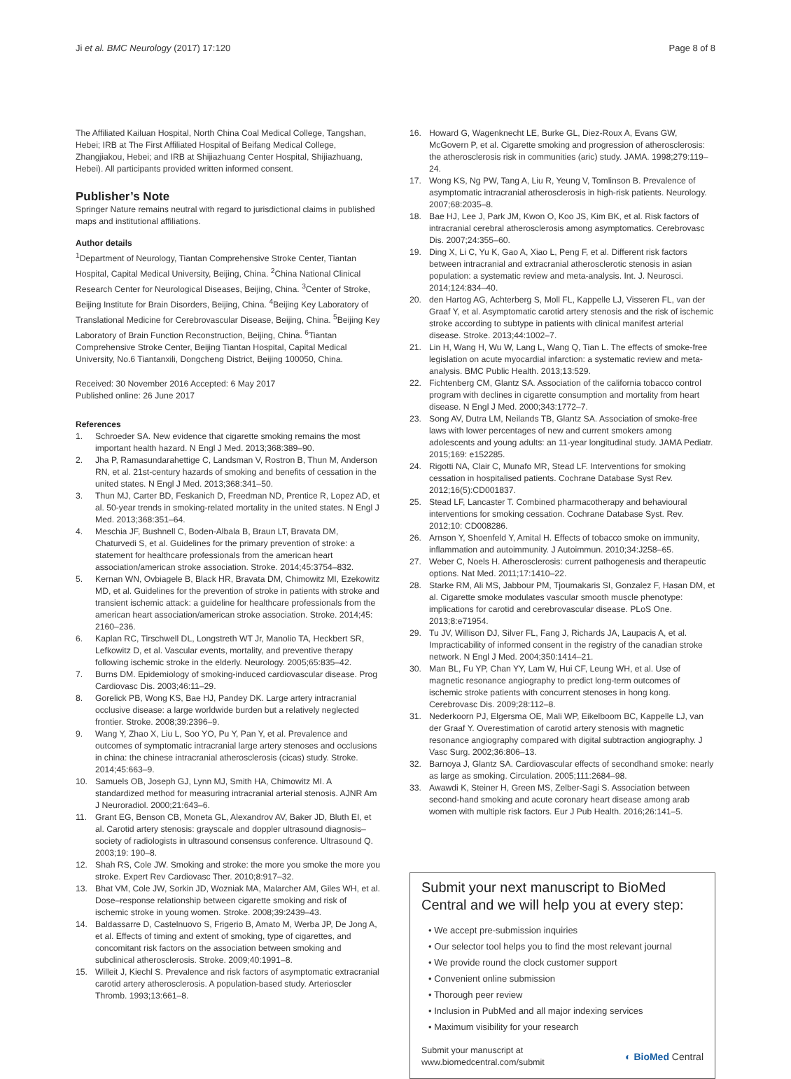Ji et al. BMC Neurology (2017) 17:120 Page 8 of 8
The Affiliated Kailuan Hospital, North China Coal Medical College, Tangshan, Hebei; IRB at The First Affiliated Hospital of Beifang Medical College, Zhangjiakou, Hebei; and IRB at Shijiazhuang Center Hospital, Shijiazhuang, Hebei). All participants provided written informed consent.
Publisher’s Note
Springer Nature remains neutral with regard to jurisdictional claims in published maps and institutional affiliations.
Author details
<sup>1</sup> Department of Neurology, Tiantan Comprehensive Stroke Center, Tiantan Hospital, Capital Medical University, Beijing, China. <sup>2</sup>China National Clinical Research Center for Neurological Diseases, Beijing, China. <sup>3</sup>Center of Stroke, Beijing Institute for Brain Disorders, Beijing, China. <sup>4</sup>Beijing Key Laboratory of Translational Medicine for Cerebrovascular Disease, Beijing, China. <sup>5</sup>Beijing Key Laboratory of Brain Function Reconstruction, Beijing, China. <sup>6</sup>Tiantan Comprehensive Stroke Center, Beijing Tiantan Hospital, Capital Medical University, No.6 Tiantanxili, Dongcheng District, Beijing 100050, China.
Received: 30 November 2016 Accepted: 6 May 2017
Published online: 26 June 2017
References
1. Schroeder SA. New evidence that cigarette smoking remains the most important health hazard. N Engl J Med. 2013;368:389–90.
2. Jha P, Ramasundarahettige C, Landsman V, Rostron B, Thun M, Anderson RN, et al. 21st-century hazards of smoking and benefits of cessation in the united states. N Engl J Med. 2013;368:341–50.
3. Thun MJ, Carter BD, Feskanich D, Freedman ND, Prentice R, Lopez AD, et al. 50-year trends in smoking-related mortality in the united states. N Engl J Med. 2013;368:351–64.
4. Meschia JF, Bushnell C, Boden-Albala B, Braun LT, Bravata DM, Chaturvedi S, et al. Guidelines for the primary prevention of stroke: a statement for healthcare professionals from the american heart association/american stroke association. Stroke. 2014;45:3754–832.
5. Kernan WN, Ovbiagele B, Black HR, Bravata DM, Chimowitz MI, Ezekowitz MD, et al. Guidelines for the prevention of stroke in patients with stroke and transient ischemic attack: a guideline for healthcare professionals from the american heart association/american stroke association. Stroke. 2014;45: 2160–236.
6. Kaplan RC, Tirschwell DL, Longstreth WT Jr, Manolio TA, Heckbert SR, Lefkowitz D, et al. Vascular events, mortality, and preventive therapy following ischemic stroke in the elderly. Neurology. 2005;65:835–42.
7. Burns DM. Epidemiology of smoking-induced cardiovascular disease. Prog Cardiovasc Dis. 2003;46:11–29.
8. Gorelick PB, Wong KS, Bae HJ, Pandey DK. Large artery intracranial occlusive disease: a large worldwide burden but a relatively neglected frontier. Stroke. 2008;39:2396–9.
9. Wang Y, Zhao X, Liu L, Soo YO, Pu Y, Pan Y, et al. Prevalence and outcomes of symptomatic intracranial large artery stenoses and occlusions in china: the chinese intracranial atherosclerosis (cicas) study. Stroke. 2014;45:663–9.
10. Samuels OB, Joseph GJ, Lynn MJ, Smith HA, Chimowitz MI. A standardized method for measuring intracranial arterial stenosis. AJNR Am J Neuroradiol. 2000;21:643–6.
11. Grant EG, Benson CB, Moneta GL, Alexandrov AV, Baker JD, Bluth EI, et al. Carotid artery stenosis: grayscale and doppler ultrasound diagnosis–society of radiologists in ultrasound consensus conference. Ultrasound Q. 2003;19: 190–8.
12. Shah RS, Cole JW. Smoking and stroke: the more you smoke the more you stroke. Expert Rev Cardiovasc Ther. 2010;8:917–32.
13. Bhat VM, Cole JW, Sorkin JD, Wozniak MA, Malarcher AM, Giles WH, et al. Dose–response relationship between cigarette smoking and risk of ischemic stroke in young women. Stroke. 2008;39:2439–43.
14. Baldassarre D, Castelnuovo S, Frigerio B, Amato M, Werba JP, De Jong A, et al. Effects of timing and extent of smoking, type of cigarettes, and concomitant risk factors on the association between smoking and subclinical atherosclerosis. Stroke. 2009;40:1991–8.
15. Willeit J, Kiechl S. Prevalence and risk factors of asymptomatic extracranial carotid artery atherosclerosis. A population-based study. Arterioscler Thromb. 1993;13:661–8.
16. Howard G, Wagenknecht LE, Burke GL, Diez-Roux A, Evans GW, McGovern P, et al. Cigarette smoking and progression of atherosclerosis: the atherosclerosis risk in communities (aric) study. JAMA. 1998;279:119–24.
17. Wong KS, Ng PW, Tang A, Liu R, Yeung V, Tomlinson B. Prevalence of asymptomatic intracranial atherosclerosis in high-risk patients. Neurology. 2007;68:2035–8.
18. Bae HJ, Lee J, Park JM, Kwon O, Koo JS, Kim BK, et al. Risk factors of intracranial cerebral atherosclerosis among asymptomatics. Cerebrovasc Dis. 2007;24:355–60.
19. Ding X, Li C, Yu K, Gao A, Xiao L, Peng F, et al. Different risk factors between intracranial and extracranial atherosclerotic stenosis in asian population: a systematic review and meta-analysis. Int. J. Neurosci. 2014;124:834–40.
20. den Hartog AG, Achterberg S, Moll FL, Kappelle LJ, Visseren FL, van der Graaf Y, et al. Asymptomatic carotid artery stenosis and the risk of ischemic stroke according to subtype in patients with clinical manifest arterial disease. Stroke. 2013;44:1002–7.
21. Lin H, Wang H, Wu W, Lang L, Wang Q, Tian L. The effects of smoke-free legislation on acute myocardial infarction: a systematic review and meta-analysis. BMC Public Health. 2013;13:529.
22. Fichtenberg CM, Glantz SA. Association of the california tobacco control program with declines in cigarette consumption and mortality from heart disease. N Engl J Med. 2000;343:1772–7.
23. Song AV, Dutra LM, Neilands TB, Glantz SA. Association of smoke-free laws with lower percentages of new and current smokers among adolescents and young adults: an 11-year longitudinal study. JAMA Pediatr. 2015;169: e152285.
24. Rigotti NA, Clair C, Munafo MR, Stead LF. Interventions for smoking cessation in hospitalised patients. Cochrane Database Syst Rev. 2012;16(5):CD001837.
25. Stead LF, Lancaster T. Combined pharmacotherapy and behavioural interventions for smoking cessation. Cochrane Database Syst. Rev. 2012;10: CD008286.
26. Arnson Y, Shoenfeld Y, Amital H. Effects of tobacco smoke on immunity, inflammation and autoimmunity. J Autoimmun. 2010;34:J258–65.
27. Weber C, Noels H. Atherosclerosis: current pathogenesis and therapeutic options. Nat Med. 2011;17:1410–22.
28. Starke RM, Ali MS, Jabbour PM, Tjoumakaris SI, Gonzalez F, Hasan DM, et al. Cigarette smoke modulates vascular smooth muscle phenotype: implications for carotid and cerebrovascular disease. PLoS One. 2013;8:e71954.
29. Tu JV, Willison DJ, Silver FL, Fang J, Richards JA, Laupacis A, et al. Impracticability of informed consent in the registry of the canadian stroke network. N Engl J Med. 2004;350:1414–21.
30. Man BL, Fu YP, Chan YY, Lam W, Hui CF, Leung WH, et al. Use of magnetic resonance angiography to predict long-term outcomes of ischemic stroke patients with concurrent stenoses in hong kong. Cerebrovasc Dis. 2009;28:112–8.
31. Nederkoorn PJ, Elgersma OE, Mali WP, Eikelboom BC, Kappelle LJ, van der Graaf Y. Overestimation of carotid artery stenosis with magnetic resonance angiography compared with digital subtraction angiography. J Vasc Surg. 2002;36:806–13.
32. Barnoya J, Glantz SA. Cardiovascular effects of secondhand smoke: nearly as large as smoking. Circulation. 2005;111:2684–98.
33. Awawdi K, Steiner H, Green MS, Zelber-Sagi S. Association between second-hand smoking and acute coronary heart disease among arab women with multiple risk factors. Eur J Pub Health. 2016;26:141–5.
Submit your next manuscript to BioMed Central and we will help you at every step:
• We accept pre-submission inquiries
• Our selector tool helps you to find the most relevant journal
• We provide round the clock customer support
• Convenient online submission
• Thorough peer review
• Inclusion in PubMed and all major indexing services
• Maximum visibility for your research
Submit your manuscript at
www.biomedcentral.com/submit ◐ BioMed Central